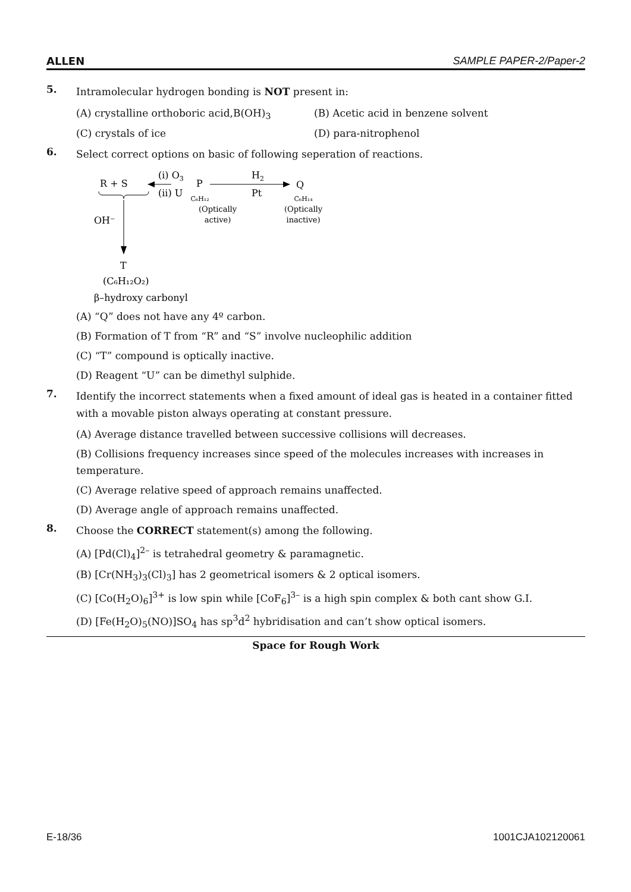ALLEN SAMPLE PAPER-2/Paper-2
5.
Intramolecular hydrogen bonding is NOT present in:
(A) crystalline orthoboric acid,B(OH)<sub>3</sub> (B) Acetic acid in benzene solvent
(C) crystals of ice (D) para-nitrophenol
6.
Select correct options on basic of following seperation of reactions.
R + S
(i) O3
(ii) U
P
C₆H₁₂
(Optically
active)
H2
Pt
Q
C₆H₁₄
(Optically
inactive)
OH⁻
T
(C₆H₁₂O₂)
β–hydroxy carbonyl
(A) “Q” does not have any 4º carbon.
(B) Formation of T from “R” and “S” involve nucleophilic addition
(C) “T” compound is optically inactive.
(D) Reagent “U” can be dimethyl sulphide.
7.
Identify the incorrect statements when a fixed amount of ideal gas is heated in a container fitted with a movable piston always operating at constant pressure.
(A) Average distance travelled between successive collisions will decreases.
(B) Collisions frequency increases since speed of the molecules increases with increases in temperature.
(C) Average relative speed of approach remains unaffected.
(D) Average angle of approach remains unaffected.
8.
Choose the CORRECT statement(s) among the following.
(A) [Pd(Cl)<sub>4</sub>]<sup>2–</sup> is tetrahedral geometry & paramagnetic.
(B) [Cr(NH<sub>3</sub>)<sub>3</sub>(Cl)<sub>3</sub>] has 2 geometrical isomers & 2 optical isomers.
(C) [Co(H<sub>2</sub>O)<sub>6</sub>]<sup>3+</sup> is low spin while [CoF<sub>6</sub>]<sup>3–</sup> is a high spin complex & both cant show G.I.
(D) [Fe(H<sub>2</sub>O)<sub>5</sub>(NO)]SO<sub>4</sub> has sp<sup>3</sup>d<sup>2</sup> hybridisation and can’t show optical isomers.
Space for Rough Work
E-18/36 1001CJA102120061